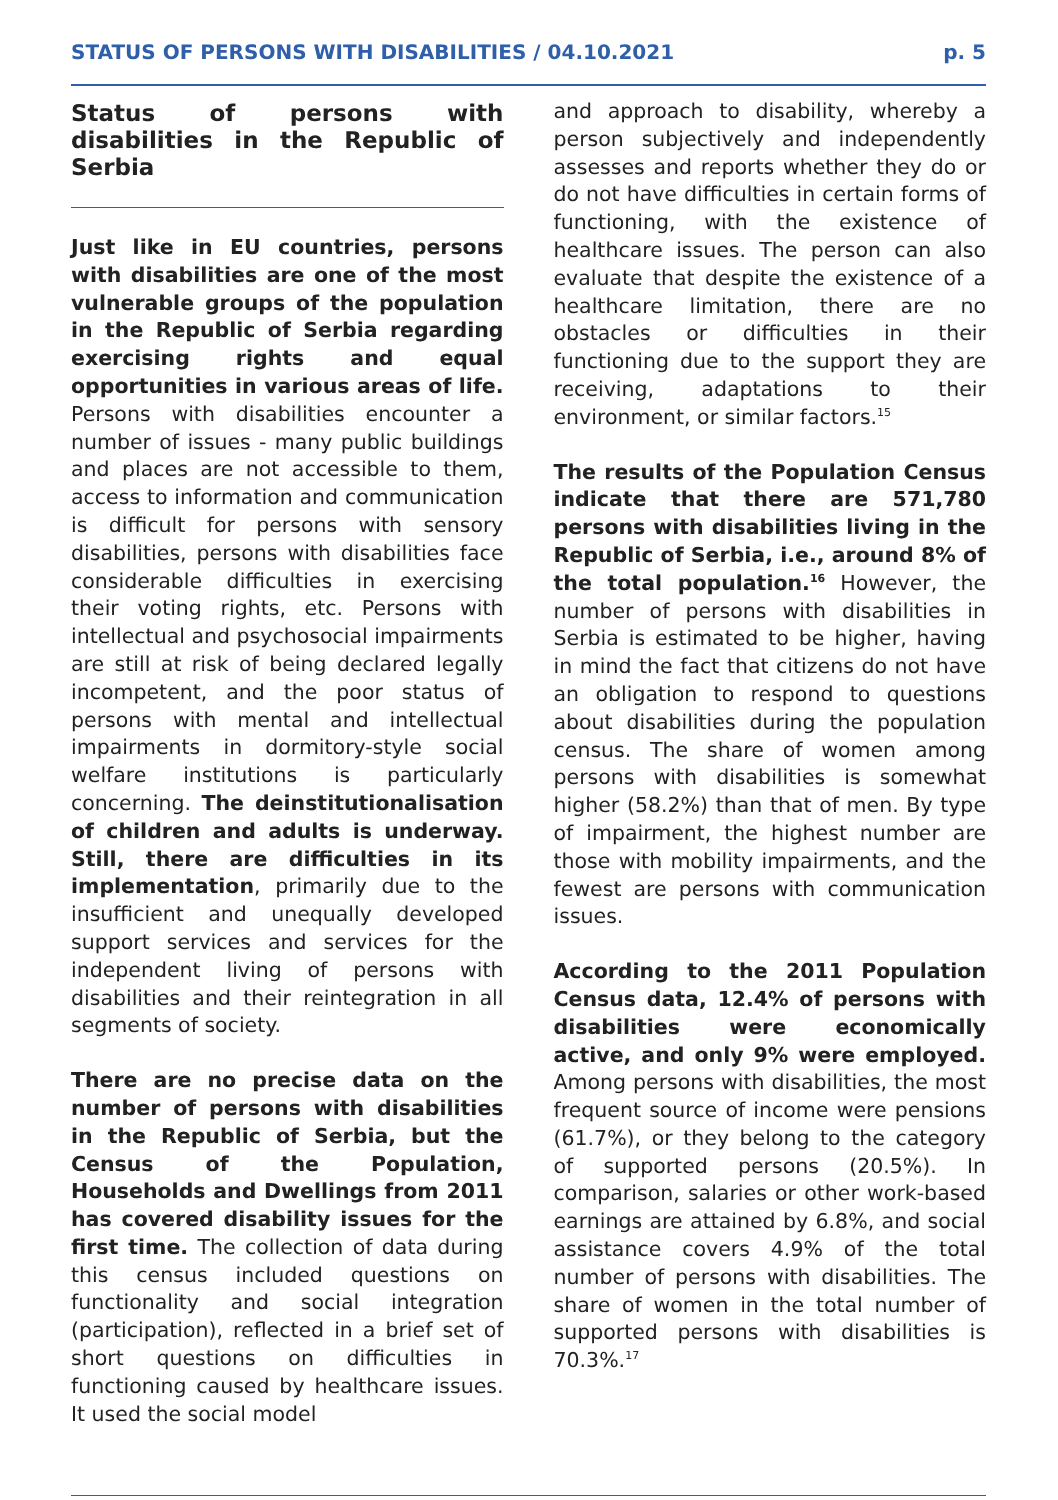STATUS OF PERSONS WITH DISABILITIES / 04.10.2021 p. 5
Status of persons with disabilities in the Republic of Serbia
Just like in EU countries, persons with disabilities are one of the most vulnerable groups of the population in the Republic of Serbia regarding exercising rights and equal opportunities in various areas of life. Persons with disabilities encounter a number of issues - many public buildings and places are not accessible to them, access to information and communication is difficult for persons with sensory disabilities, persons with disabilities face considerable difficulties in exercising their voting rights, etc. Persons with intellectual and psychosocial impairments are still at risk of being declared legally incompetent, and the poor status of persons with mental and intellectual impairments in dormitory-style social welfare institutions is particularly concerning. The deinstitutionalisation of children and adults is underway. Still, there are difficulties in its implementation, primarily due to the insufficient and unequally developed support services and services for the independent living of persons with disabilities and their reintegration in all segments of society.
There are no precise data on the number of persons with disabilities in the Republic of Serbia, but the Census of the Population, Households and Dwellings from 2011 has covered disability issues for the first time. The collection of data during this census included questions on functionality and social integration (participation), reflected in a brief set of short questions on difficulties in functioning caused by healthcare issues. It used the social model
and approach to disability, whereby a person subjectively and independently assesses and reports whether they do or do not have difficulties in certain forms of functioning, with the existence of healthcare issues. The person can also evaluate that despite the existence of a healthcare limitation, there are no obstacles or difficulties in their functioning due to the support they are receiving, adaptations to their environment, or similar factors.<sup>15</sup>
The results of the Population Census indicate that there are 571,780 persons with disabilities living in the Republic of Serbia, i.e., around 8% of the total population.<sup>16</sup> However, the number of persons with disabilities in Serbia is estimated to be higher, having in mind the fact that citizens do not have an obligation to respond to questions about disabilities during the population census. The share of women among persons with disabilities is somewhat higher (58.2%) than that of men. By type of impairment, the highest number are those with mobility impairments, and the fewest are persons with communication issues.
According to the 2011 Population Census data, 12.4% of persons with disabilities were economically active, and only 9% were employed. Among persons with disabilities, the most frequent source of income were pensions (61.7%), or they belong to the category of supported persons (20.5%). In comparison, salaries or other work-based earnings are attained by 6.8%, and social assistance covers 4.9% of the total number of persons with disabilities. The share of women in the total number of supported persons with disabilities is 70.3%.<sup>17</sup>